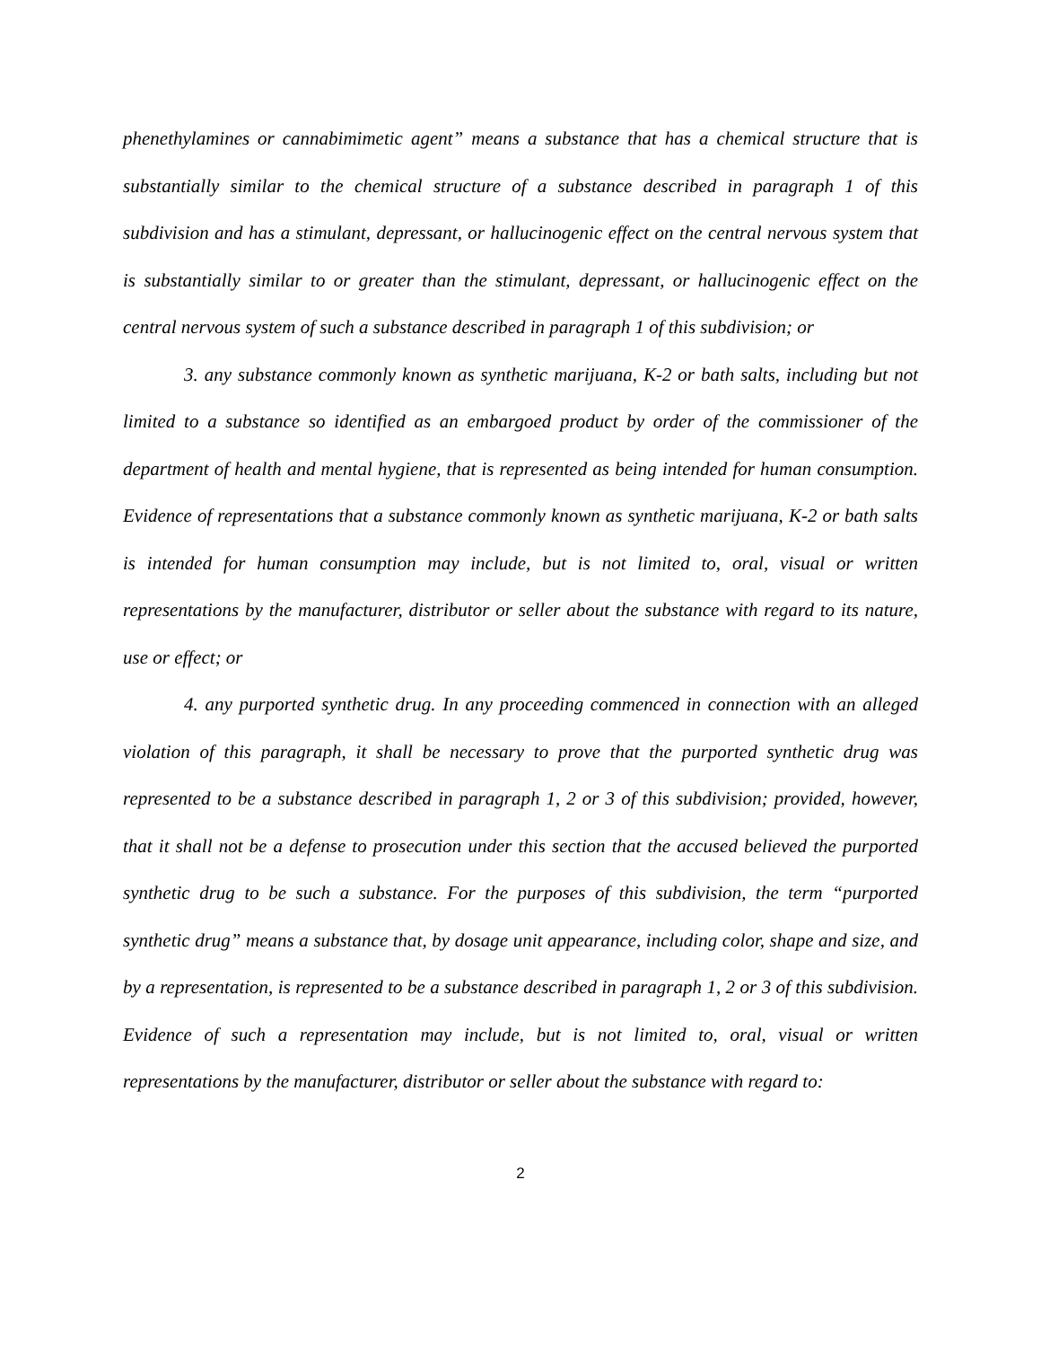phenethylamines or cannabimimetic agent” means a substance that has a chemical structure that is substantially similar to the chemical structure of a substance described in paragraph 1 of this subdivision and has a stimulant, depressant, or hallucinogenic effect on the central nervous system that is substantially similar to or greater than the stimulant, depressant, or hallucinogenic effect on the central nervous system of such a substance described in paragraph 1 of this subdivision; or
3. any substance commonly known as synthetic marijuana, K-2 or bath salts, including but not limited to a substance so identified as an embargoed product by order of the commissioner of the department of health and mental hygiene, that is represented as being intended for human consumption. Evidence of representations that a substance commonly known as synthetic marijuana, K-2 or bath salts is intended for human consumption may include, but is not limited to, oral, visual or written representations by the manufacturer, distributor or seller about the substance with regard to its nature, use or effect; or
4. any purported synthetic drug. In any proceeding commenced in connection with an alleged violation of this paragraph, it shall be necessary to prove that the purported synthetic drug was represented to be a substance described in paragraph 1, 2 or 3 of this subdivision; provided, however, that it shall not be a defense to prosecution under this section that the accused believed the purported synthetic drug to be such a substance. For the purposes of this subdivision, the term “purported synthetic drug” means a substance that, by dosage unit appearance, including color, shape and size, and by a representation, is represented to be a substance described in paragraph 1, 2 or 3 of this subdivision. Evidence of such a representation may include, but is not limited to, oral, visual or written representations by the manufacturer, distributor or seller about the substance with regard to:
2